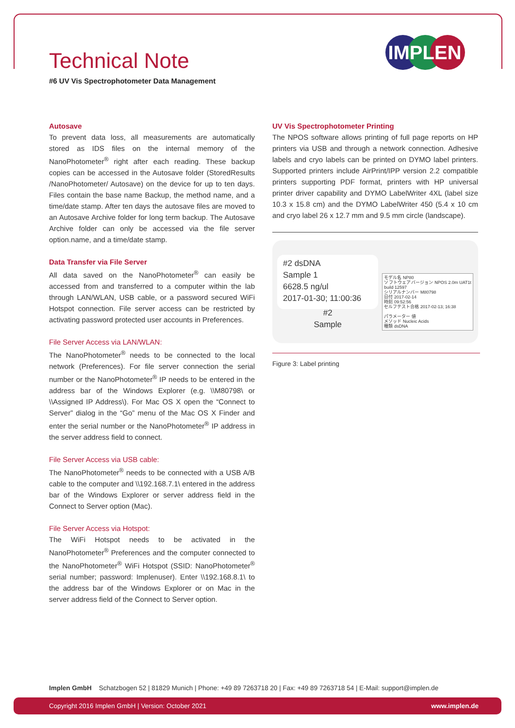IMPLEN
Technical Note
#6 UV Vis Spectrophotometer Data Management
Autosave
To prevent data loss, all measurements are automatically stored as IDS files on the internal memory of the NanoPhotometer<sup>®</sup> right after each reading. These backup copies can be accessed in the Autosave folder (StoredResults /NanoPhotometer/ Autosave) on the device for up to ten days. Files contain the base name Backup, the method name, and a time/date stamp. After ten days the autosave files are moved to an Autosave Archive folder for long term backup. The Autosave Archive folder can only be accessed via the file server option.name, and a time/date stamp.
Data Transfer via File Server
All data saved on the NanoPhotometer<sup>®</sup> can easily be accessed from and transferred to a computer within the lab through LAN/WLAN, USB cable, or a password secured WiFi Hotspot connection. File server access can be restricted by activating password protected user accounts in Preferences.
File Server Access via LAN/WLAN:
The NanoPhotometer<sup>®</sup> needs to be connected to the local network (Preferences). For file server connection the serial number or the NanoPhotometer<sup>®</sup> IP needs to be entered in the address bar of the Windows Explorer (e.g. \\M80798\ or \\Assigned IP Address\). For Mac OS X open the “Connect to Server” dialog in the “Go” menu of the Mac OS X Finder and enter the serial number or the NanoPhotometer<sup>®</sup> IP address in the server address field to connect.
File Server Access via USB cable:
The NanoPhotometer<sup>®</sup> needs to be connected with a USB A/B cable to the computer and \\192.168.7.1\ entered in the address bar of the Windows Explorer or server address field in the Connect to Server option (Mac).
File Server Access via Hotspot:
The WiFi Hotspot needs to be activated in the NanoPhotometer<sup>®</sup> Preferences and the computer connected to the NanoPhotometer<sup>®</sup> WiFi Hotspot (SSID: NanoPhotometer<sup>®</sup> serial number; password: Implenuser). Enter \\192.168.8.1\ to the address bar of the Windows Explorer or on Mac in the server address field of the Connect to Server option.
UV Vis Spectrophotometer Printing
The NPOS software allows printing of full page reports on HP printers via USB and through a network connection. Adhesive labels and cryo labels can be printed on DYMO label printers. Supported printers include AirPrint/IPP version 2.2 compatible printers supporting PDF format, printers with HP universal printer driver capability and DYMO LabelWriter 4XL (label size 10.3 x 15.8 cm) and the DYMO LabelWriter 450 (5.4 x 10 cm and cryo label 26 x 12.7 mm and 9.5 mm circle (landscape).
#2 dsDNA
Sample 1
6628.5 ng/ul
2017-01-30; 11:00:36
#2
Sample
モデル名 NP80
ソフトウェアバージョン NPOS 2.0m UAT1t build 12597
シリアルナンバー M80798
日付 2017-02-14
時刻 09:52:56
セルフテスト合格 2017-02-13; 16:38
パラメーター 値
メソッド Nucleic Acids
種類 dsDNA
Figure 3: Label printing
Implen GmbH Schatzbogen 52 | 81829 Munich | Phone: +49 89 7263718 20 | Fax: +49 89 7263718 54 | E-Mail: support@implen.de
Copyright 2016 Implen GmbH | Version: October 2021 www.implen.de